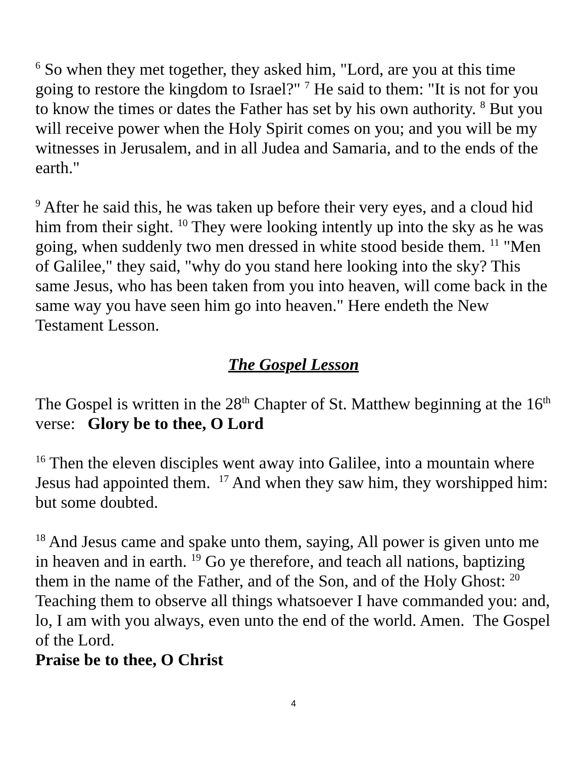<sup>6</sup> So when they met together, they asked him, "Lord, are you at this time going to restore the kingdom to Israel?" <sup>7</sup> He said to them: "It is not for you to know the times or dates the Father has set by his own authority. <sup>8</sup> But you will receive power when the Holy Spirit comes on you; and you will be my witnesses in Jerusalem, and in all Judea and Samaria, and to the ends of the earth."
<sup>9</sup> After he said this, he was taken up before their very eyes, and a cloud hid him from their sight. <sup>10</sup> They were looking intently up into the sky as he was going, when suddenly two men dressed in white stood beside them. <sup>11</sup> "Men of Galilee," they said, "why do you stand here looking into the sky? This same Jesus, who has been taken from you into heaven, will come back in the same way you have seen him go into heaven." Here endeth the New Testament Lesson.
The Gospel Lesson
The Gospel is written in the 28<sup>th</sup> Chapter of St. Matthew beginning at the 16<sup>th</sup> verse: Glory be to thee, O Lord
<sup>16</sup> Then the eleven disciples went away into Galilee, into a mountain where Jesus had appointed them. <sup>17</sup> And when they saw him, they worshipped him: but some doubted.
<sup>18</sup> And Jesus came and spake unto them, saying, All power is given unto me in heaven and in earth. <sup>19</sup> Go ye therefore, and teach all nations, baptizing them in the name of the Father, and of the Son, and of the Holy Ghost: <sup>20</sup> Teaching them to observe all things whatsoever I have commanded you: and, lo, I am with you always, even unto the end of the world. Amen. The Gospel of the Lord.
Praise be to thee, O Christ
4